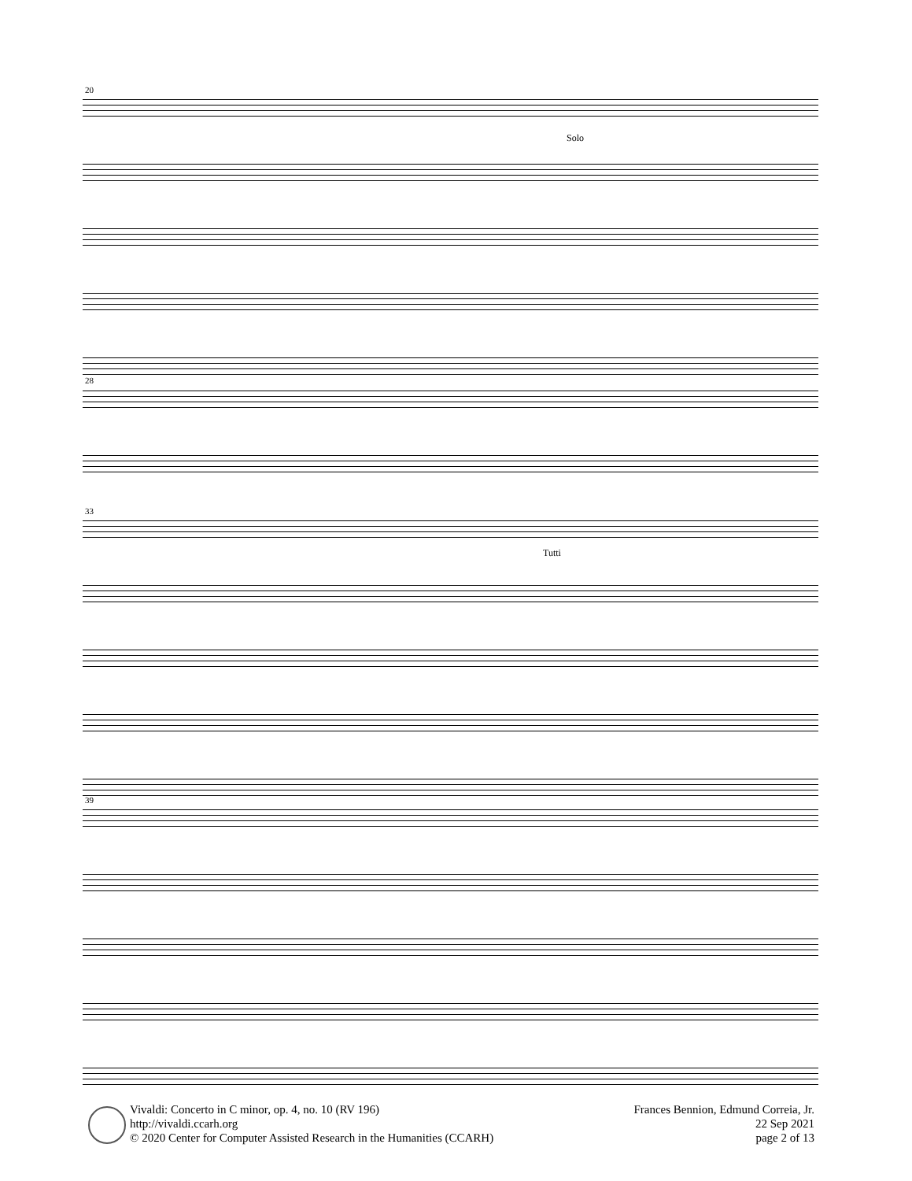20
Solo
28
33
Tutti
39
Vivaldi: Concerto in C minor, op. 4, no. 10 (RV 196)
http://vivaldi.ccarh.org
© 2020 Center for Computer Assisted Research in the Humanities (CCARH)
Frances Bennion, Edmund Correia, Jr.
22 Sep 2021
page 2 of 13